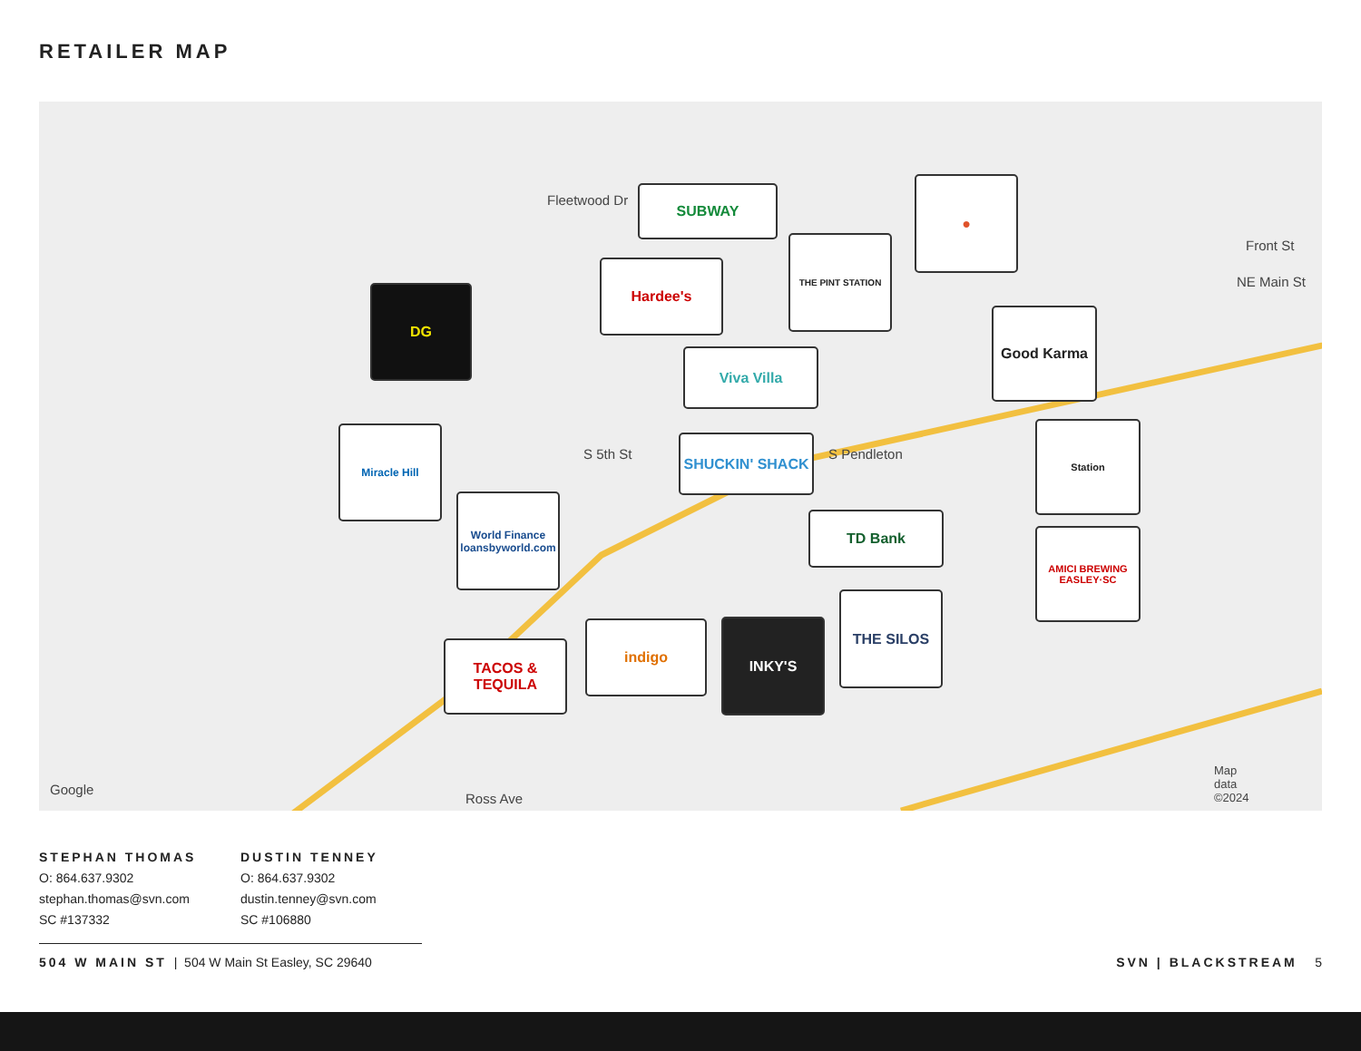RETAILER MAP
Fleetwood Dr
S 5th St S Pendleton
Front St
NE Main St
Ross Ave
Google
Map
data
©2024
SUBWAY
DG
Hardee's
THE PINT STATION
●
Viva Villa
Good Karma
Miracle Hill
SHUCKIN' SHACK
Station
World Finance
loansbyworld.com
TD Bank
AMICI BREWING EASLEY·SC
TACOS & TEQUILA
indigo INKY'S
THE SILOS
STEPHAN THOMAS
O: 864.637.9302
stephan.thomas@svn.com
SC #137332
DUSTIN TENNEY
O: 864.637.9302
dustin.tenney@svn.com
SC #106880
504 W MAIN ST | 504 W Main St Easley, SC 29640 SVN | BLACKSTREAM 5